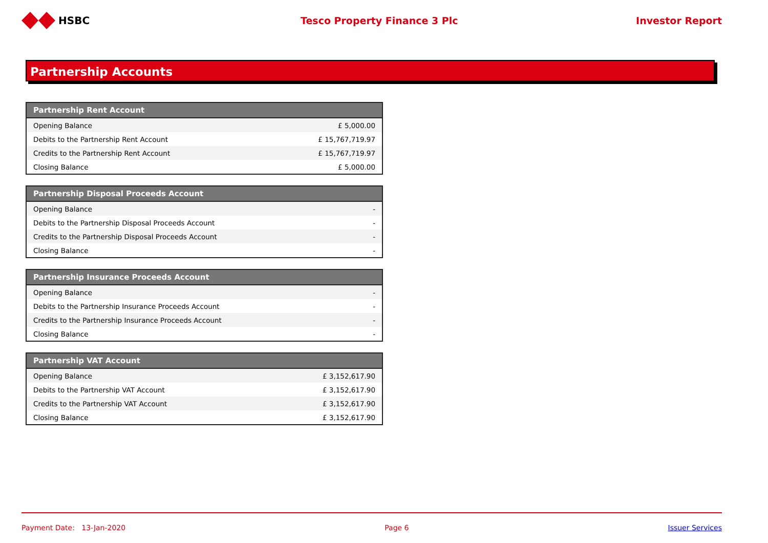HSBC Tesco Property Finance 3 Plc Investor Report
Partnership Accounts
| Partnership Rent Account | |
| --- | --- |
| Opening Balance | £ 5,000.00 |
| Debits to the Partnership Rent Account | £ 15,767,719.97 |
| Credits to the Partnership Rent Account | £ 15,767,719.97 |
| Closing Balance | £ 5,000.00 |
| Partnership Disposal Proceeds Account | |
| --- | --- |
| Opening Balance | - |
| Debits to the Partnership Disposal Proceeds Account | - |
| Credits to the Partnership Disposal Proceeds Account | - |
| Closing Balance | - |
| Partnership Insurance Proceeds Account | |
| --- | --- |
| Opening Balance | - |
| Debits to the Partnership Insurance Proceeds Account | - |
| Credits to the Partnership Insurance Proceeds Account | - |
| Closing Balance | - |
| Partnership VAT Account | |
| --- | --- |
| Opening Balance | £ 3,152,617.90 |
| Debits to the Partnership VAT Account | £ 3,152,617.90 |
| Credits to the Partnership VAT Account | £ 3,152,617.90 |
| Closing Balance | £ 3,152,617.90 |
Payment Date: 13-Jan-2020 Page 6 Issuer Services